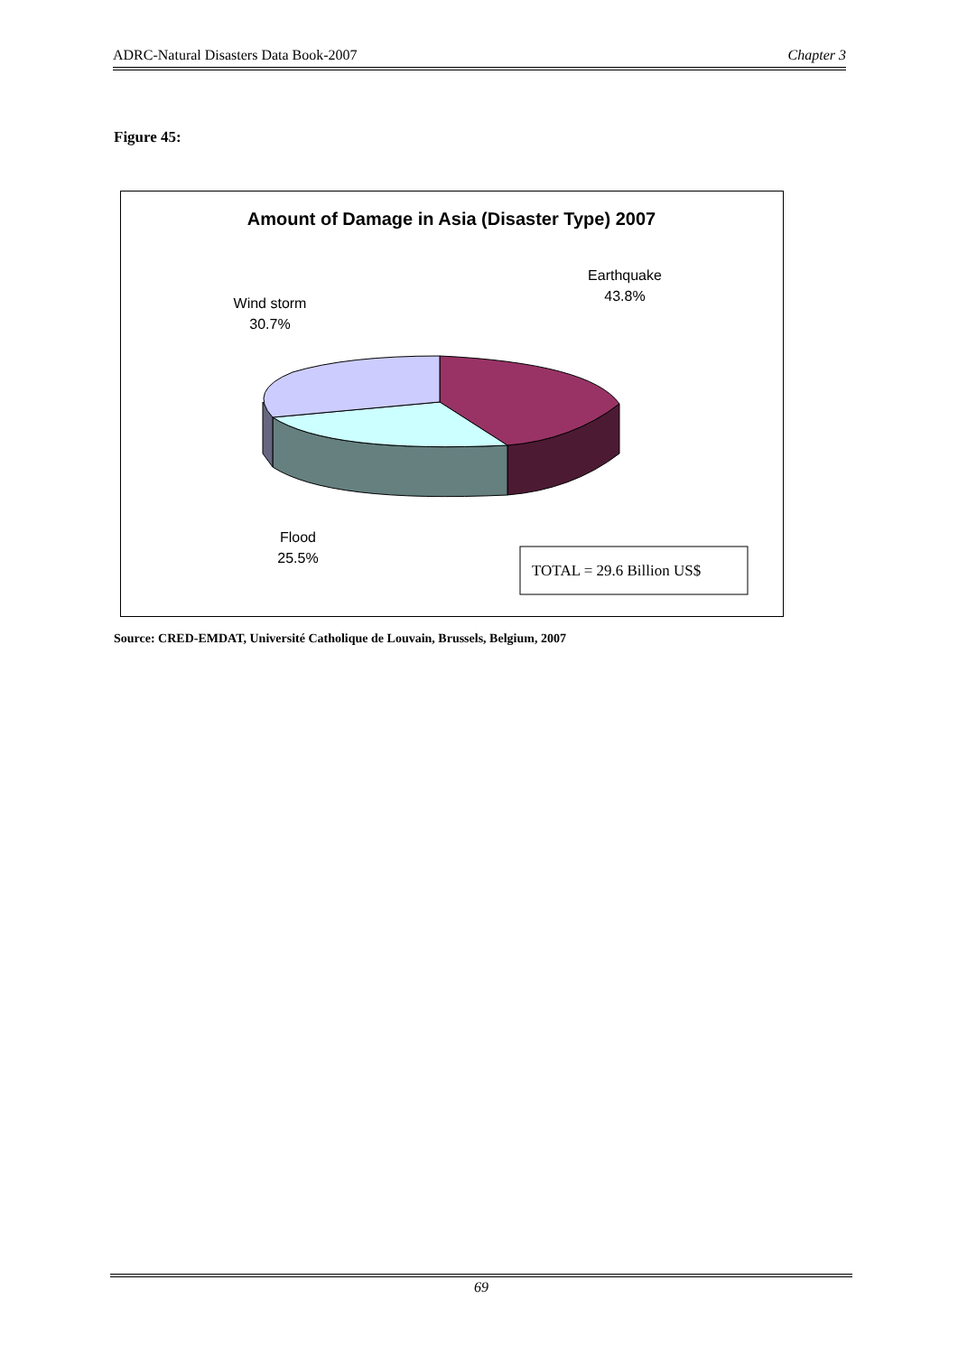ADRC-Natural Disasters Data Book-2007 Chapter 3
Figure 45:
Amount of Damage in Asia (Disaster Type) 2007
Earthquake
43.8%
Wind storm
30.7%
Flood
25.5%
TOTAL = 29.6 Billion US$
Source: CRED-EMDAT, Université Catholique de Louvain, Brussels, Belgium, 2007
69